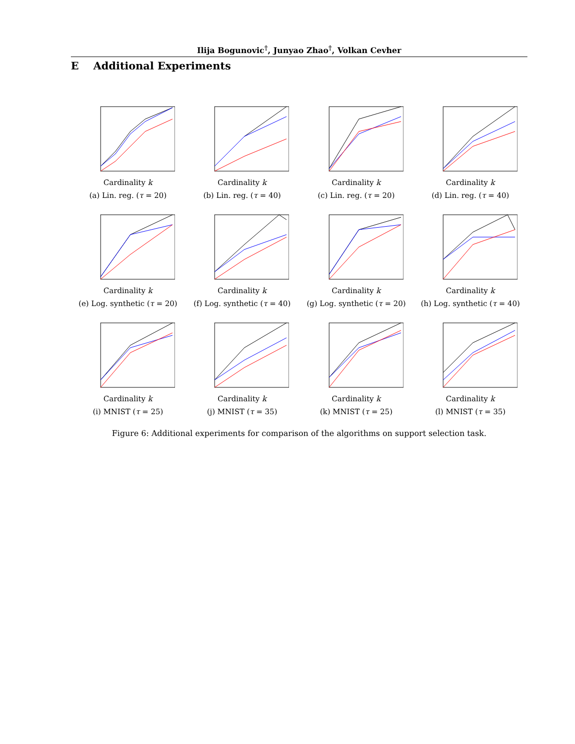Ilija Bogunovic<sup>†</sup>, Junyao Zhao<sup>†</sup>, Volkan Cevher
E Additional Experiments
Cardinality k
(a) Lin. reg. (τ = 20)
Cardinality k
(b) Lin. reg. (τ = 40)
Cardinality k
(c) Lin. reg. (τ = 20)
Cardinality k
(d) Lin. reg. (τ = 40)
Cardinality k
(e) Log. synthetic (τ = 20)
Cardinality k
(f) Log. synthetic (τ = 40)
Cardinality k
(g) Log. synthetic (τ = 20)
Cardinality k
(h) Log. synthetic (τ = 40)
Cardinality k
(i) MNIST (τ = 25)
Cardinality k
(j) MNIST (τ = 35)
Cardinality k
(k) MNIST (τ = 25)
Cardinality k
(l) MNIST (τ = 35)
Figure 6: Additional experiments for comparison of the algorithms on support selection task.